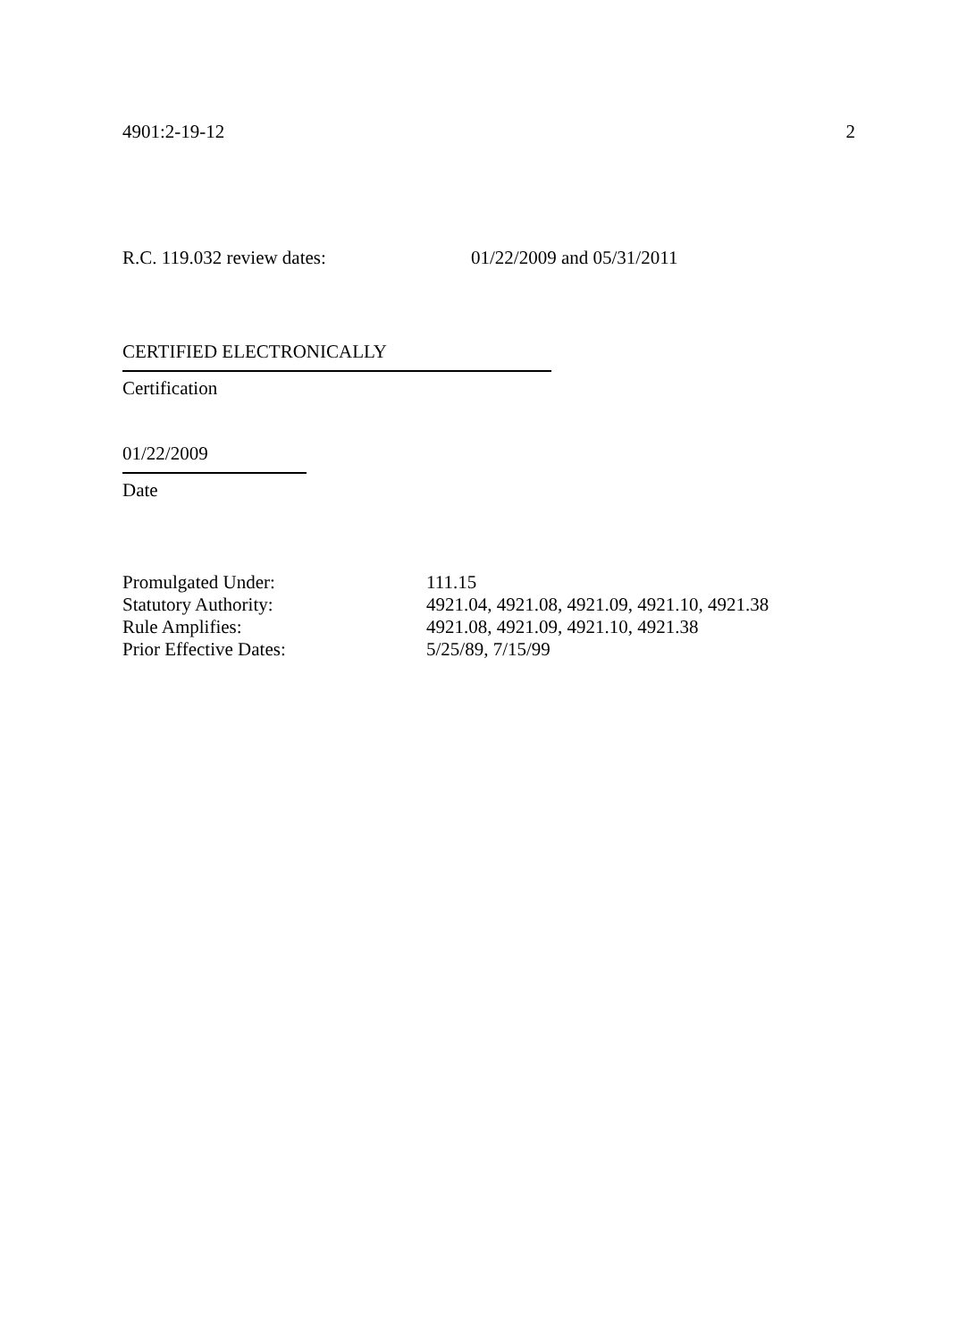4901:2-19-12 2
R.C. 119.032 review dates: 01/22/2009 and 05/31/2011
CERTIFIED ELECTRONICALLY
Certification
01/22/2009
Date
| Promulgated Under: | 111.15 |
| Statutory Authority: | 4921.04, 4921.08, 4921.09, 4921.10, 4921.38 |
| Rule Amplifies: | 4921.08, 4921.09, 4921.10, 4921.38 |
| Prior Effective Dates: | 5/25/89, 7/15/99 |